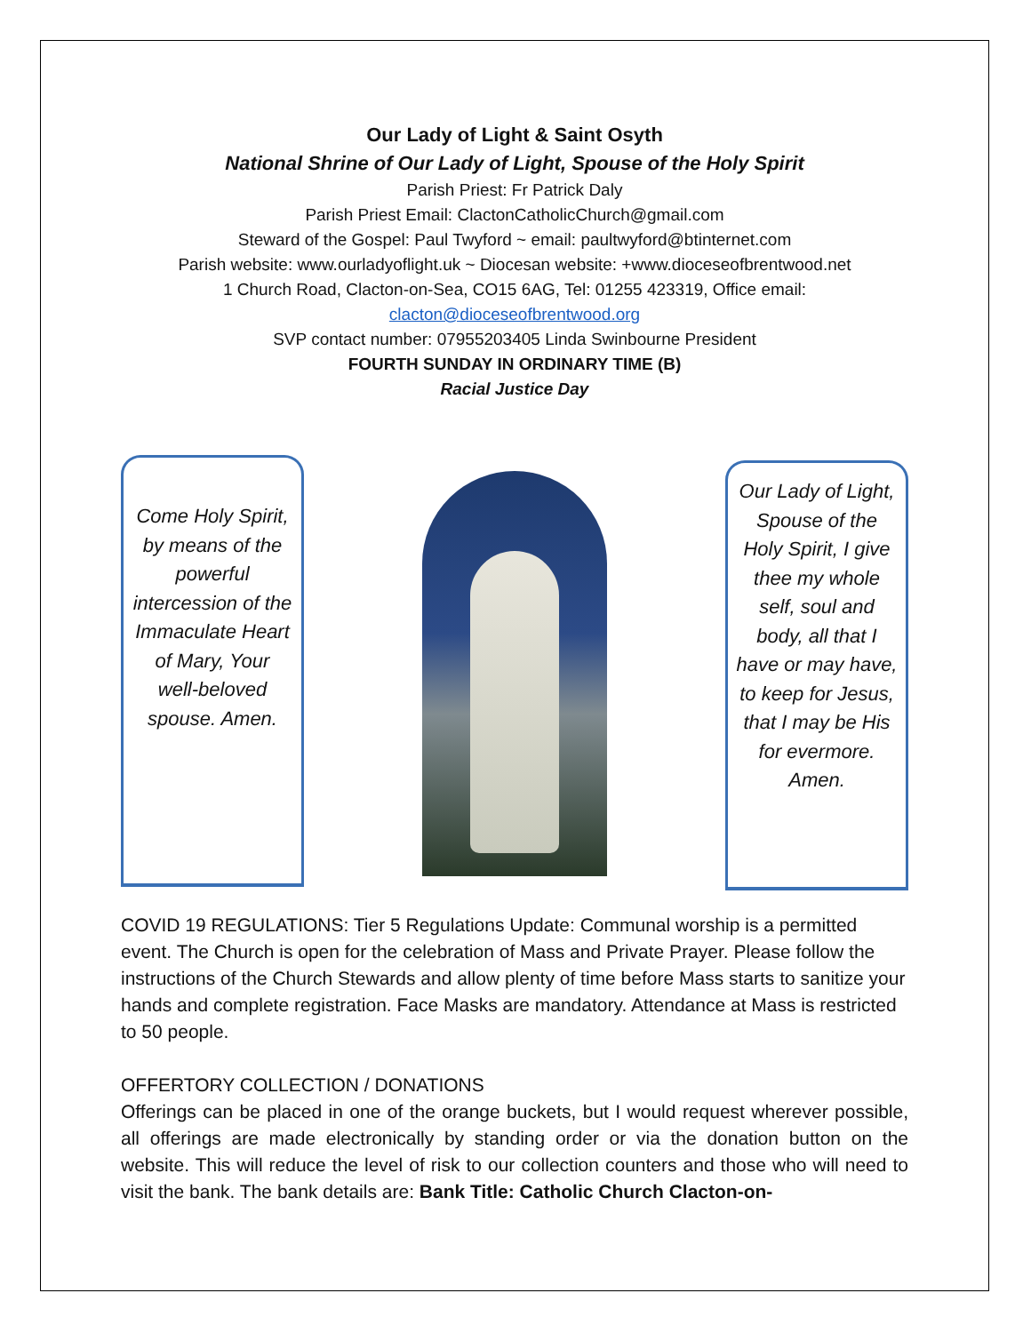Our Lady of Light & Saint Osyth
National Shrine of Our Lady of Light, Spouse of the Holy Spirit
Parish Priest: Fr Patrick Daly
Parish Priest Email: ClactonCatholicChurch@gmail.com
Steward of the Gospel: Paul Twyford ~ email: paultwyford@btinternet.com
Parish website: www.ourladyoflight.uk ~ Diocesan website: +www.dioceseofbrentwood.net
1 Church Road, Clacton-on-Sea, CO15 6AG, Tel: 01255 423319, Office email:
clacton@dioceseofbrentwood.org
SVP contact number: 07955203405 Linda Swinbourne President
FOURTH SUNDAY IN ORDINARY TIME (B)
Racial Justice Day
Come Holy Spirit, by means of the powerful intercession of the Immaculate Heart of Mary, Your well-beloved spouse. Amen.
Our Lady of Light, Spouse of the Holy Spirit, I give thee my whole self, soul and body, all that I have or may have, to keep for Jesus, that I may be His for evermore. Amen.
COVID 19 REGULATIONS: Tier 5 Regulations Update: Communal worship is a permitted event. The Church is open for the celebration of Mass and Private Prayer. Please follow the instructions of the Church Stewards and allow plenty of time before Mass starts to sanitize your hands and complete registration. Face Masks are mandatory. Attendance at Mass is restricted to 50 people.
OFFERTORY COLLECTION / DONATIONS
Offerings can be placed in one of the orange buckets, but I would request wherever possible, all offerings are made electronically by standing order or via the donation button on the website. This will reduce the level of risk to our collection counters and those who will need to visit the bank. The bank details are: Bank Title: Catholic Church Clacton-on-